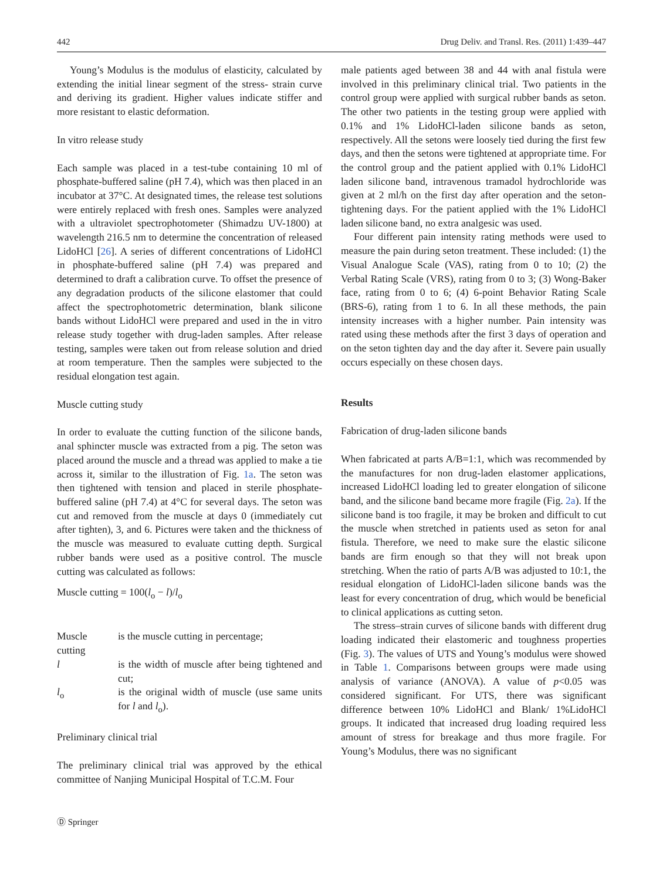442 Drug Deliv. and Transl. Res. (2011) 1:439–447
Young’s Modulus is the modulus of elasticity, calculated by extending the initial linear segment of the stress- strain curve and deriving its gradient. Higher values indicate stiffer and more resistant to elastic deformation.
In vitro release study
Each sample was placed in a test-tube containing 10 ml of phosphate-buffered saline (pH 7.4), which was then placed in an incubator at 37°C. At designated times, the release test solutions were entirely replaced with fresh ones. Samples were analyzed with a ultraviolet spectrophotometer (Shimadzu UV-1800) at wavelength 216.5 nm to determine the concentration of released LidoHCl [26]. A series of different concentrations of LidoHCl in phosphate-buffered saline (pH 7.4) was prepared and determined to draft a calibration curve. To offset the presence of any degradation products of the silicone elastomer that could affect the spectrophotometric determination, blank silicone bands without LidoHCl were prepared and used in the in vitro release study together with drug-laden samples. After release testing, samples were taken out from release solution and dried at room temperature. Then the samples were subjected to the residual elongation test again.
Muscle cutting study
In order to evaluate the cutting function of the silicone bands, anal sphincter muscle was extracted from a pig. The seton was placed around the muscle and a thread was applied to make a tie across it, similar to the illustration of Fig. 1a. The seton was then tightened with tension and placed in sterile phosphate-buffered saline (pH 7.4) at 4°C for several days. The seton was cut and removed from the muscle at days 0 (immediately cut after tighten), 3, and 6. Pictures were taken and the thickness of the muscle was measured to evaluate cutting depth. Surgical rubber bands were used as a positive control. The muscle cutting was calculated as follows:
Muscle cutting = 100(l<sub>o</sub> − l)/l<sub>o</sub>
| Muscle cutting | is the muscle cutting in percentage; |
| l | is the width of muscle after being tightened and cut; |
| l<sub>o</sub> | is the original width of muscle (use same units for l and l<sub>o</sub>). |
Preliminary clinical trial
The preliminary clinical trial was approved by the ethical committee of Nanjing Municipal Hospital of T.C.M. Four
male patients aged between 38 and 44 with anal fistula were involved in this preliminary clinical trial. Two patients in the control group were applied with surgical rubber bands as seton. The other two patients in the testing group were applied with 0.1% and 1% LidoHCl-laden silicone bands as seton, respectively. All the setons were loosely tied during the first few days, and then the setons were tightened at appropriate time. For the control group and the patient applied with 0.1% LidoHCl laden silicone band, intravenous tramadol hydrochloride was given at 2 ml/h on the first day after operation and the seton-tightening days. For the patient applied with the 1% LidoHCl laden silicone band, no extra analgesic was used.
Four different pain intensity rating methods were used to measure the pain during seton treatment. These included: (1) the Visual Analogue Scale (VAS), rating from 0 to 10; (2) the Verbal Rating Scale (VRS), rating from 0 to 3; (3) Wong-Baker face, rating from 0 to 6; (4) 6-point Behavior Rating Scale (BRS-6), rating from 1 to 6. In all these methods, the pain intensity increases with a higher number. Pain intensity was rated using these methods after the first 3 days of operation and on the seton tighten day and the day after it. Severe pain usually occurs especially on these chosen days.
Results
Fabrication of drug-laden silicone bands
When fabricated at parts A/B=1:1, which was recommended by the manufactures for non drug-laden elastomer applications, increased LidoHCl loading led to greater elongation of silicone band, and the silicone band became more fragile (Fig. 2a). If the silicone band is too fragile, it may be broken and difficult to cut the muscle when stretched in patients used as seton for anal fistula. Therefore, we need to make sure the elastic silicone bands are firm enough so that they will not break upon stretching. When the ratio of parts A/B was adjusted to 10:1, the residual elongation of LidoHCl-laden silicone bands was the least for every concentration of drug, which would be beneficial to clinical applications as cutting seton.
The stress–strain curves of silicone bands with different drug loading indicated their elastomeric and toughness properties (Fig. 3). The values of UTS and Young’s modulus were showed in Table 1. Comparisons between groups were made using analysis of variance (ANOVA). A value of p<0.05 was considered significant. For UTS, there was significant difference between 10% LidoHCl and Blank/ 1%LidoHCl groups. It indicated that increased drug loading required less amount of stress for breakage and thus more fragile. For Young’s Modulus, there was no significant
Ⓓ Springer